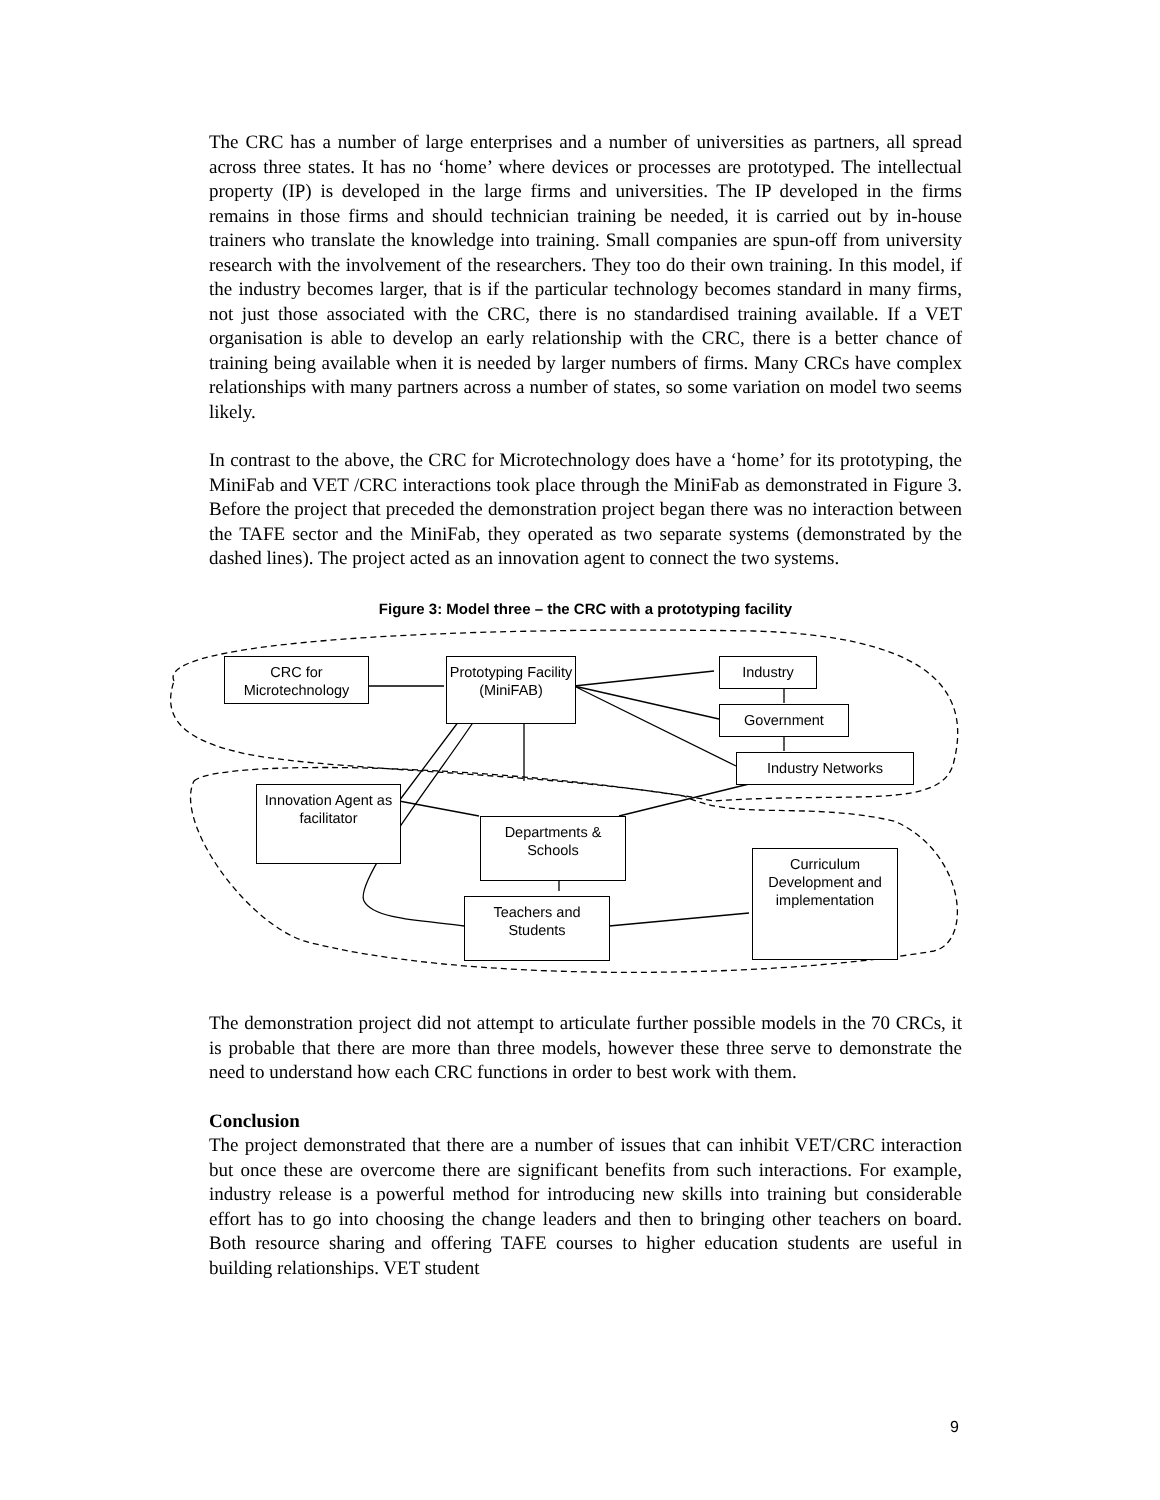The CRC has a number of large enterprises and a number of universities as partners, all spread across three states. It has no ‘home’ where devices or processes are prototyped. The intellectual property (IP) is developed in the large firms and universities. The IP developed in the firms remains in those firms and should technician training be needed, it is carried out by in-house trainers who translate the knowledge into training. Small companies are spun-off from university research with the involvement of the researchers. They too do their own training. In this model, if the industry becomes larger, that is if the particular technology becomes standard in many firms, not just those associated with the CRC, there is no standardised training available. If a VET organisation is able to develop an early relationship with the CRC, there is a better chance of training being available when it is needed by larger numbers of firms. Many CRCs have complex relationships with many partners across a number of states, so some variation on model two seems likely.
In contrast to the above, the CRC for Microtechnology does have a ‘home’ for its prototyping, the MiniFab and VET /CRC interactions took place through the MiniFab as demonstrated in Figure 3. Before the project that preceded the demonstration project began there was no interaction between the TAFE sector and the MiniFab, they operated as two separate systems (demonstrated by the dashed lines). The project acted as an innovation agent to connect the two systems.
Figure 3: Model three – the CRC with a prototyping facility
CRC for Microtechnology
Prototyping Facility (MiniFAB)
Industry
Government
Industry Networks
Innovation Agent as facilitator
Departments & Schools
Teachers and Students
Curriculum Development and implementation
The demonstration project did not attempt to articulate further possible models in the 70 CRCs, it is probable that there are more than three models, however these three serve to demonstrate the need to understand how each CRC functions in order to best work with them.
Conclusion
The project demonstrated that there are a number of issues that can inhibit VET/CRC interaction but once these are overcome there are significant benefits from such interactions. For example, industry release is a powerful method for introducing new skills into training but considerable effort has to go into choosing the change leaders and then to bringing other teachers on board. Both resource sharing and offering TAFE courses to higher education students are useful in building relationships. VET student
9